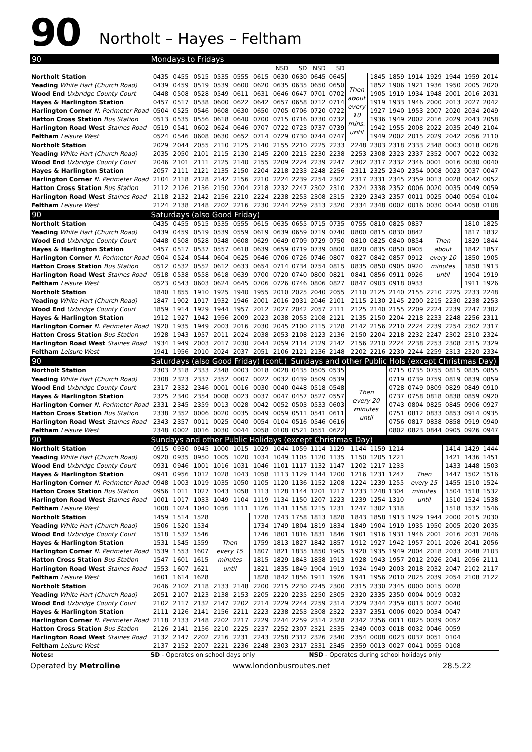90
Northolt – Hayes – Feltham
| 90 | Mondays to Fridays | | | | | | | | | | | | | | | | | |
| | | | | | | | NSD | SD | NSD | SD | | | | | | | | |
| Northolt Station | 0435 | 0455 | 0515 | 0535 | 0555 | 0615 | 0630 | 0630 | 0645 | 0645 | Then about every 10 mins. until | 1845 | 1859 | 1914 | 1929 | 1944 | 1959 | 2014 |
| Yeading White Hart (Church Road) | 0439 | 0459 | 0519 | 0539 | 0600 | 0620 | 0635 | 0635 | 0650 | 0650 | | 1852 | 1906 | 1921 | 1936 | 1950 | 2005 | 2020 |
| Wood End Uxbridge County Court | 0448 | 0508 | 0528 | 0549 | 0611 | 0631 | 0646 | 0647 | 0701 | 0702 | | 1905 | 1919 | 1934 | 1948 | 2001 | 2016 | 2031 |
| Hayes & Harlington Station | 0457 | 0517 | 0538 | 0600 | 0622 | 0642 | 0657 | 0658 | 0712 | 0714 | | 1919 | 1933 | 1946 | 2000 | 2013 | 2027 | 2042 |
| Harlington Corner N. Perimeter Road | 0504 | 0525 | 0546 | 0608 | 0630 | 0650 | 0705 | 0706 | 0720 | 0722 | | 1927 | 1940 | 1953 | 2007 | 2020 | 2034 | 2049 |
| Hatton Cross Station Bus Station | 0513 | 0535 | 0556 | 0618 | 0640 | 0700 | 0715 | 0716 | 0730 | 0732 | | 1936 | 1949 | 2002 | 2016 | 2029 | 2043 | 2058 |
| Harlington Road West Staines Road | 0519 | 0541 | 0602 | 0624 | 0646 | 0707 | 0722 | 0723 | 0737 | 0739 | | 1942 | 1955 | 2008 | 2022 | 2035 | 2049 | 2104 |
| Feltham Leisure West | 0524 | 0546 | 0608 | 0630 | 0652 | 0714 | 0729 | 0730 | 0744 | 0747 | | 1949 | 2002 | 2015 | 2029 | 2042 | 2056 | 2110 |
| Northolt Station | 2029 | 2044 | 2055 | 2110 | 2125 | 2140 | 2155 | 2210 | 2225 | 2233 | 2248 | 2303 | 2318 | 2333 | 2348 | 0003 | 0018 | 0028 |
| Yeading White Hart (Church Road) | 2035 | 2050 | 2101 | 2115 | 2130 | 2145 | 2200 | 2215 | 2230 | 2238 | 2253 | 2308 | 2323 | 2337 | 2352 | 0007 | 0022 | 0032 |
| Wood End Uxbridge County Court | 2046 | 2101 | 2111 | 2125 | 2140 | 2155 | 2209 | 2224 | 2239 | 2247 | 2302 | 2317 | 2332 | 2346 | 0001 | 0016 | 0030 | 0040 |
| Hayes & Harlington Station | 2057 | 2111 | 2121 | 2135 | 2150 | 2204 | 2218 | 2233 | 2248 | 2256 | 2311 | 2325 | 2340 | 2354 | 0008 | 0023 | 0037 | 0047 |
| Harlington Corner N. Perimeter Road | 2104 | 2118 | 2128 | 2142 | 2156 | 2210 | 2224 | 2239 | 2254 | 2302 | 2317 | 2331 | 2345 | 2359 | 0013 | 0028 | 0042 | 0052 |
| Hatton Cross Station Bus Station | 2112 | 2126 | 2136 | 2150 | 2204 | 2218 | 2232 | 2247 | 2302 | 2310 | 2324 | 2338 | 2352 | 0006 | 0020 | 0035 | 0049 | 0059 |
| Harlington Road West Staines Road | 2118 | 2132 | 2142 | 2156 | 2210 | 2224 | 2238 | 2253 | 2308 | 2315 | 2329 | 2343 | 2357 | 0011 | 0025 | 0040 | 0054 | 0104 |
| Feltham Leisure West | 2124 | 2138 | 2148 | 2202 | 2216 | 2230 | 2244 | 2259 | 2313 | 2320 | 2334 | 2348 | 0002 | 0016 | 0030 | 0044 | 0058 | 0108 |
| 90 | Saturdays (also Good Friday) | | | | | | | | | | | | | | | | | |
| Northolt Station | 0435 | 0455 | 0515 | 0535 | 0555 | 0615 | 0635 | 0655 | 0715 | 0735 | 0755 | 0810 | 0825 | 0837 | Then about every 10 minutes until | | 1810 | 1825 |
| Yeading White Hart (Church Road) | 0439 | 0459 | 0519 | 0539 | 0559 | 0619 | 0639 | 0659 | 0719 | 0740 | 0800 | 0815 | 0830 | 0842 | | | 1817 | 1832 |
| Wood End Uxbridge County Court | 0448 | 0508 | 0528 | 0548 | 0608 | 0629 | 0649 | 0709 | 0729 | 0750 | 0810 | 0825 | 0840 | 0854 | | | 1829 | 1844 |
| Hayes & Harlington Station | 0457 | 0517 | 0537 | 0557 | 0618 | 0639 | 0659 | 0719 | 0739 | 0800 | 0820 | 0835 | 0850 | 0905 | | | 1842 | 1857 |
| Harlington Corner N. Perimeter Road | 0504 | 0524 | 0544 | 0604 | 0625 | 0646 | 0706 | 0726 | 0746 | 0807 | 0827 | 0842 | 0857 | 0912 | | | 1850 | 1905 |
| Hatton Cross Station Bus Station | 0512 | 0532 | 0552 | 0612 | 0633 | 0654 | 0714 | 0734 | 0754 | 0815 | 0835 | 0850 | 0905 | 0920 | | | 1858 | 1913 |
| Harlington Road West Staines Road | 0518 | 0538 | 0558 | 0618 | 0639 | 0700 | 0720 | 0740 | 0800 | 0821 | 0841 | 0856 | 0911 | 0926 | | | 1904 | 1919 |
| Feltham Leisure West | 0523 | 0543 | 0603 | 0624 | 0645 | 0706 | 0726 | 0746 | 0806 | 0827 | 0847 | 0903 | 0918 | 0933 | | | 1911 | 1926 |
| Northolt Station | 1840 | 1855 | 1910 | 1925 | 1940 | 1955 | 2010 | 2025 | 2040 | 2055 | 2110 | 2125 | 2140 | 2155 | 2210 | 2225 | 2233 | 2248 |
| Yeading White Hart (Church Road) | 1847 | 1902 | 1917 | 1932 | 1946 | 2001 | 2016 | 2031 | 2046 | 2101 | 2115 | 2130 | 2145 | 2200 | 2215 | 2230 | 2238 | 2253 |
| Wood End Uxbridge County Court | 1859 | 1914 | 1929 | 1944 | 1957 | 2012 | 2027 | 2042 | 2057 | 2111 | 2125 | 2140 | 2155 | 2209 | 2224 | 2239 | 2247 | 2302 |
| Hayes & Harlington Station | 1912 | 1927 | 1942 | 1956 | 2009 | 2023 | 2038 | 2053 | 2108 | 2121 | 2135 | 2150 | 2204 | 2218 | 2233 | 2248 | 2256 | 2311 |
| Harlington Corner N. Perimeter Road | 1920 | 1935 | 1949 | 2003 | 2016 | 2030 | 2045 | 2100 | 2115 | 2128 | 2142 | 2156 | 2210 | 2224 | 2239 | 2254 | 2302 | 2317 |
| Hatton Cross Station Bus Station | 1928 | 1943 | 1957 | 2011 | 2024 | 2038 | 2053 | 2108 | 2123 | 2136 | 2150 | 2204 | 2218 | 2232 | 2247 | 2302 | 2310 | 2324 |
| Harlington Road West Staines Road | 1934 | 1949 | 2003 | 2017 | 2030 | 2044 | 2059 | 2114 | 2129 | 2142 | 2156 | 2210 | 2224 | 2238 | 2253 | 2308 | 2315 | 2329 |
| Feltham Leisure West | 1941 | 1956 | 2010 | 2024 | 2037 | 2051 | 2106 | 2121 | 2136 | 2148 | 2202 | 2216 | 2230 | 2244 | 2259 | 2313 | 2320 | 2334 |
| 90 | Saturdays (also Good Friday) (cont.) | | | | | | | Sundays and other Public Hols (except Christmas Day) | | | | | | | | | | |
| Northolt Station | 2303 | 2318 | 2333 | 2348 | 0003 | 0018 | 0028 | 0435 | 0505 | 0535 | Then every 20 minutes until | | 0715 | 0735 | 0755 | 0815 | 0835 | 0855 |
| Yeading White Hart (Church Road) | 2308 | 2323 | 2337 | 2352 | 0007 | 0022 | 0032 | 0439 | 0509 | 0539 | | | 0719 | 0739 | 0759 | 0819 | 0839 | 0859 |
| Wood End Uxbridge County Court | 2317 | 2332 | 2346 | 0001 | 0016 | 0030 | 0040 | 0448 | 0518 | 0548 | | | 0728 | 0749 | 0809 | 0829 | 0849 | 0910 |
| Hayes & Harlington Station | 2325 | 2340 | 2354 | 0008 | 0023 | 0037 | 0047 | 0457 | 0527 | 0557 | | | 0737 | 0758 | 0818 | 0838 | 0859 | 0920 |
| Harlington Corner N. Perimeter Road | 2331 | 2345 | 2359 | 0013 | 0028 | 0042 | 0052 | 0503 | 0533 | 0603 | | | 0743 | 0804 | 0825 | 0845 | 0906 | 0927 |
| Hatton Cross Station Bus Station | 2338 | 2352 | 0006 | 0020 | 0035 | 0049 | 0059 | 0511 | 0541 | 0611 | | | 0751 | 0812 | 0833 | 0853 | 0914 | 0935 |
| Harlington Road West Staines Road | 2343 | 2357 | 0011 | 0025 | 0040 | 0054 | 0104 | 0516 | 0546 | 0616 | | | 0756 | 0817 | 0838 | 0858 | 0919 | 0940 |
| Feltham Leisure West | 2348 | 0002 | 0016 | 0030 | 0044 | 0058 | 0108 | 0521 | 0551 | 0622 | | | 0802 | 0823 | 0844 | 0905 | 0926 | 0947 |
| 90 | Sundays and other Public Holidays (except Christmas Day) | | | | | | | | | | | | | | | | | |
| Northolt Station | 0915 | 0930 | 0945 | 1000 | 1015 | 1029 | 1044 | 1059 | 1114 | 1129 | 1144 | 1159 | 1214 | Then every 15 minutes until | | 1414 | 1429 | 1444 |
| Yeading White Hart (Church Road) | 0920 | 0935 | 0950 | 1005 | 1020 | 1034 | 1049 | 1105 | 1120 | 1135 | 1150 | 1205 | 1221 | | | 1421 | 1436 | 1451 |
| Wood End Uxbridge County Court | 0931 | 0946 | 1001 | 1016 | 1031 | 1046 | 1101 | 1117 | 1132 | 1147 | 1202 | 1217 | 1233 | | | 1433 | 1448 | 1503 |
| Hayes & Harlington Station | 0941 | 0956 | 1012 | 1028 | 1043 | 1058 | 1113 | 1129 | 1144 | 1200 | 1216 | 1231 | 1247 | | | 1447 | 1502 | 1516 |
| Harlington Corner N. Perimeter Road | 0948 | 1003 | 1019 | 1035 | 1050 | 1105 | 1120 | 1136 | 1152 | 1208 | 1224 | 1239 | 1255 | | | 1455 | 1510 | 1524 |
| Hatton Cross Station Bus Station | 0956 | 1011 | 1027 | 1043 | 1058 | 1113 | 1128 | 1144 | 1201 | 1217 | 1233 | 1248 | 1304 | | | 1504 | 1518 | 1532 |
| Harlington Road West Staines Road | 1001 | 1017 | 1033 | 1049 | 1104 | 1119 | 1134 | 1150 | 1207 | 1223 | 1239 | 1254 | 1310 | | | 1510 | 1524 | 1538 |
| Feltham Leisure West | 1008 | 1024 | 1040 | 1056 | 1111 | 1126 | 1141 | 1158 | 1215 | 1231 | 1247 | 1302 | 1318 | | | 1518 | 1532 | 1546 |
| Northolt Station | 1459 | 1514 | 1528 | Then every 15 minutes until | | 1728 | 1743 | 1758 | 1813 | 1828 | 1843 | 1858 | 1913 | 1929 | 1944 | 2000 | 2015 | 2030 |
| Yeading White Hart (Church Road) | 1506 | 1520 | 1534 | | | 1734 | 1749 | 1804 | 1819 | 1834 | 1849 | 1904 | 1919 | 1935 | 1950 | 2005 | 2020 | 2035 |
| Wood End Uxbridge County Court | 1518 | 1532 | 1546 | | | 1746 | 1801 | 1816 | 1831 | 1846 | 1901 | 1916 | 1931 | 1946 | 2001 | 2016 | 2031 | 2046 |
| Hayes & Harlington Station | 1531 | 1545 | 1559 | | | 1759 | 1813 | 1827 | 1842 | 1857 | 1912 | 1927 | 1942 | 1957 | 2011 | 2026 | 2041 | 2056 |
| Harlington Corner N. Perimeter Road | 1539 | 1553 | 1607 | | | 1807 | 1821 | 1835 | 1850 | 1905 | 1920 | 1935 | 1949 | 2004 | 2018 | 2033 | 2048 | 2103 |
| Hatton Cross Station Bus Station | 1547 | 1601 | 1615 | | | 1815 | 1829 | 1843 | 1858 | 1913 | 1928 | 1943 | 1957 | 2012 | 2026 | 2041 | 2056 | 2111 |
| Harlington Road West Staines Road | 1553 | 1607 | 1621 | | | 1821 | 1835 | 1849 | 1904 | 1919 | 1934 | 1949 | 2003 | 2018 | 2032 | 2047 | 2102 | 2117 |
| Feltham Leisure West | 1601 | 1614 | 1628 | | | 1828 | 1842 | 1856 | 1911 | 1926 | 1941 | 1956 | 2010 | 2025 | 2039 | 2054 | 2108 | 2122 |
| Northolt Station | 2046 | 2102 | 2118 | 2133 | 2148 | 2200 | 2215 | 2230 | 2245 | 2300 | 2315 | 2330 | 2345 | 0000 | 0015 | 0028 | | |
| Yeading White Hart (Church Road) | 2051 | 2107 | 2123 | 2138 | 2153 | 2205 | 2220 | 2235 | 2250 | 2305 | 2320 | 2335 | 2350 | 0004 | 0019 | 0032 | | |
| Wood End Uxbridge County Court | 2102 | 2117 | 2132 | 2147 | 2202 | 2214 | 2229 | 2244 | 2259 | 2314 | 2329 | 2344 | 2359 | 0013 | 0027 | 0040 | | |
| Hayes & Harlington Station | 2111 | 2126 | 2141 | 2156 | 2211 | 2223 | 2238 | 2253 | 2308 | 2322 | 2337 | 2351 | 0006 | 0020 | 0034 | 0047 | | |
| Harlington Corner N. Perimeter Road | 2118 | 2133 | 2148 | 2202 | 2217 | 2229 | 2244 | 2259 | 2314 | 2328 | 2342 | 2356 | 0011 | 0025 | 0039 | 0052 | | |
| Hatton Cross Station Bus Station | 2126 | 2141 | 2156 | 2210 | 2225 | 2237 | 2252 | 2307 | 2321 | 2335 | 2349 | 0003 | 0018 | 0032 | 0046 | 0059 | | |
| Harlington Road West Staines Road | 2132 | 2147 | 2202 | 2216 | 2231 | 2243 | 2258 | 2312 | 2326 | 2340 | 2354 | 0008 | 0023 | 0037 | 0051 | 0104 | | |
| Feltham Leisure West | 2137 | 2152 | 2207 | 2221 | 2236 | 2248 | 2303 | 2317 | 2331 | 2345 | 2359 | 0013 | 0027 | 0041 | 0055 | 0108 | | |
| Notes: | SD - Operates on school days only | | | | | | | | NSD - Operates during school holidays only | | | | | | | | | |
Operated by Metroline www.londonbusroutes.net 28.5.22